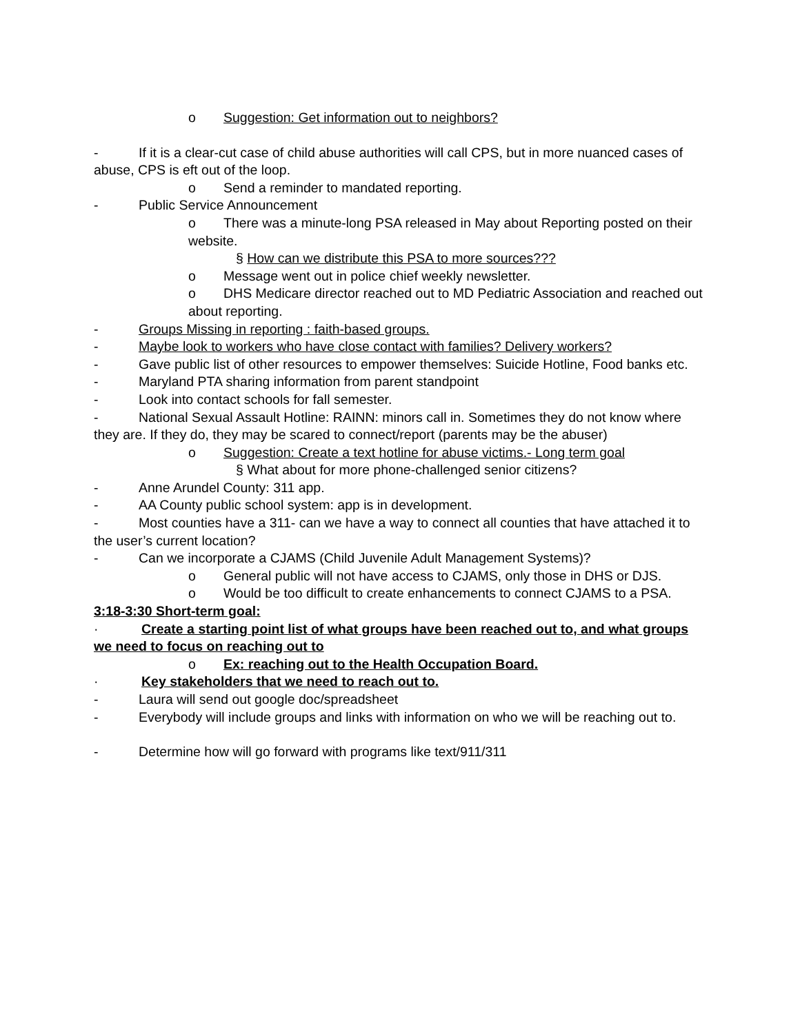o Suggestion: Get information out to neighbors?
- If it is a clear-cut case of child abuse authorities will call CPS, but in more nuanced cases of abuse, CPS is eft out of the loop.
o Send a reminder to mandated reporting.
- Public Service Announcement
o There was a minute-long PSA released in May about Reporting posted on their website.
§ How can we distribute this PSA to more sources???
o Message went out in police chief weekly newsletter.
o DHS Medicare director reached out to MD Pediatric Association and reached out about reporting.
- Groups Missing in reporting : faith-based groups.
- Maybe look to workers who have close contact with families? Delivery workers?
- Gave public list of other resources to empower themselves: Suicide Hotline, Food banks etc.
- Maryland PTA sharing information from parent standpoint
- Look into contact schools for fall semester.
- National Sexual Assault Hotline: RAINN: minors call in. Sometimes they do not know where they are. If they do, they may be scared to connect/report (parents may be the abuser)
o Suggestion: Create a text hotline for abuse victims.- Long term goal
§ What about for more phone-challenged senior citizens?
- Anne Arundel County: 311 app.
- AA County public school system: app is in development.
- Most counties have a 311- can we have a way to connect all counties that have attached it to the user’s current location?
- Can we incorporate a CJAMS (Child Juvenile Adult Management Systems)?
o General public will not have access to CJAMS, only those in DHS or DJS.
o Would be too difficult to create enhancements to connect CJAMS to a PSA.
3:18-3:30 Short-term goal:
· Create a starting point list of what groups have been reached out to, and what groups we need to focus on reaching out to
o Ex: reaching out to the Health Occupation Board.
· Key stakeholders that we need to reach out to.
- Laura will send out google doc/spreadsheet
- Everybody will include groups and links with information on who we will be reaching out to.
- Determine how will go forward with programs like text/911/311